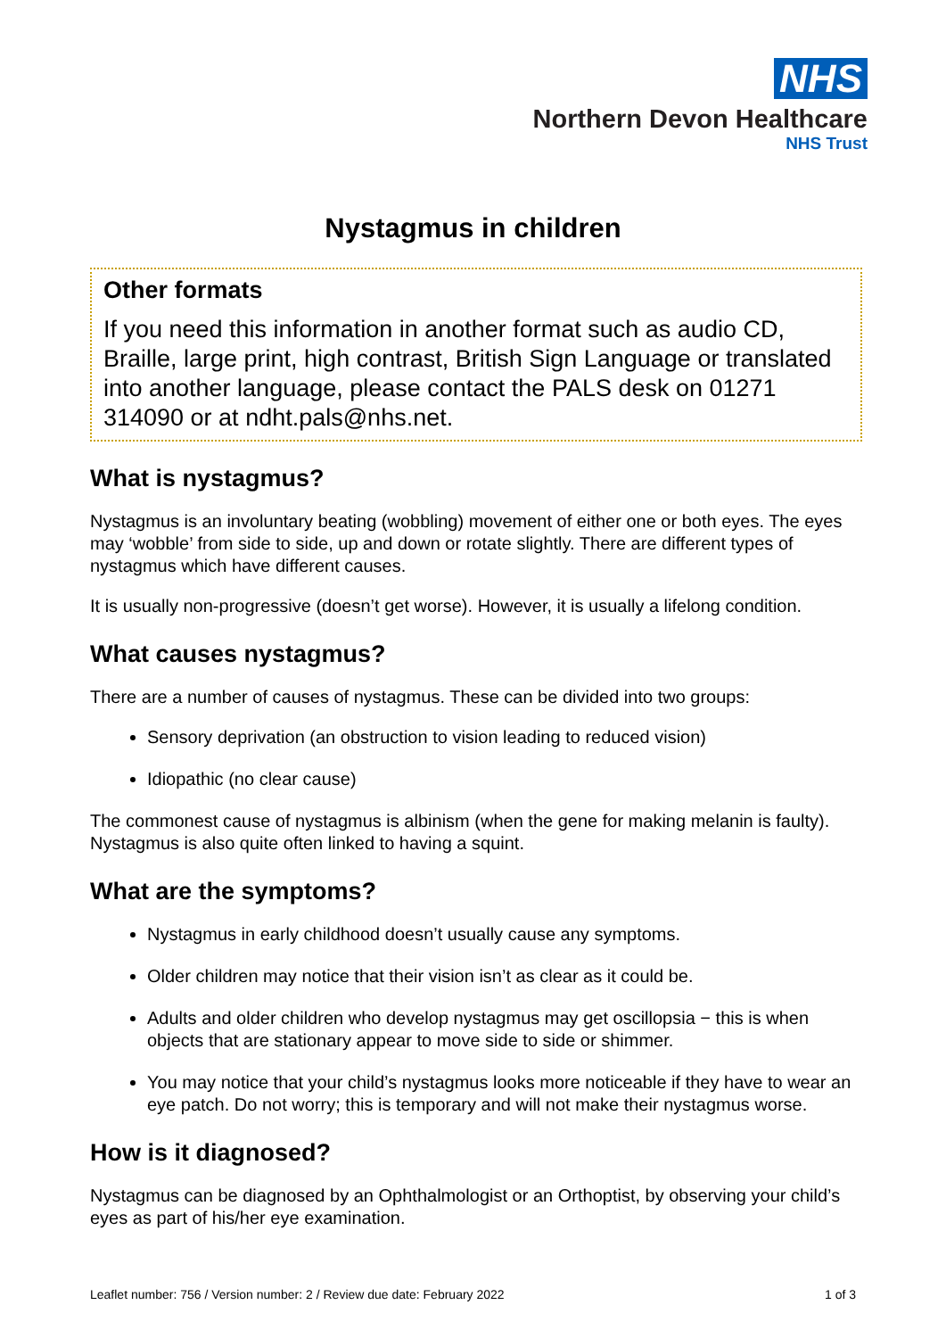NHS
Northern Devon Healthcare
NHS Trust
Nystagmus in children
Other formats
If you need this information in another format such as audio CD, Braille, large print, high contrast, British Sign Language or translated into another language, please contact the PALS desk on 01271 314090 or at ndht.pals@nhs.net.
What is nystagmus?
Nystagmus is an involuntary beating (wobbling) movement of either one or both eyes. The eyes may ‘wobble’ from side to side, up and down or rotate slightly. There are different types of nystagmus which have different causes.
It is usually non-progressive (doesn’t get worse). However, it is usually a lifelong condition.
What causes nystagmus?
There are a number of causes of nystagmus. These can be divided into two groups:
Sensory deprivation (an obstruction to vision leading to reduced vision)
Idiopathic (no clear cause)
The commonest cause of nystagmus is albinism (when the gene for making melanin is faulty). Nystagmus is also quite often linked to having a squint.
What are the symptoms?
Nystagmus in early childhood doesn’t usually cause any symptoms.
Older children may notice that their vision isn’t as clear as it could be.
Adults and older children who develop nystagmus may get oscillopsia − this is when objects that are stationary appear to move side to side or shimmer.
You may notice that your child’s nystagmus looks more noticeable if they have to wear an eye patch. Do not worry; this is temporary and will not make their nystagmus worse.
How is it diagnosed?
Nystagmus can be diagnosed by an Ophthalmologist or an Orthoptist, by observing your child’s eyes as part of his/her eye examination.
Leaflet number: 756 / Version number: 2 / Review due date: February 2022 1 of 3